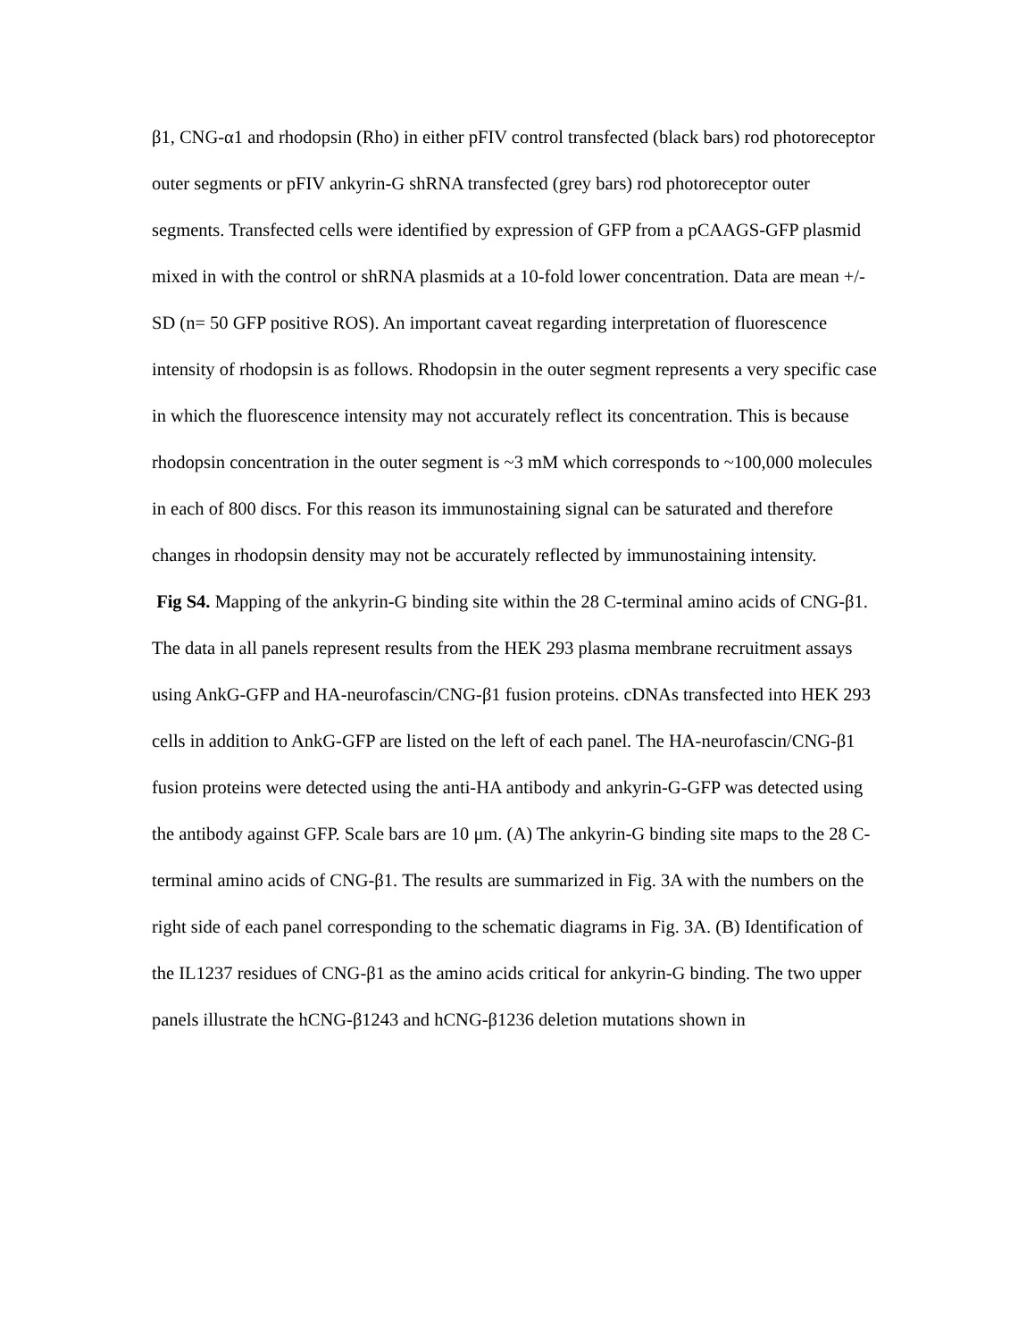β1, CNG-α1 and rhodopsin (Rho) in either pFIV control transfected (black bars) rod photoreceptor outer segments or pFIV ankyrin-G shRNA transfected (grey bars) rod photoreceptor outer segments. Transfected cells were identified by expression of GFP from a pCAAGS-GFP plasmid mixed in with the control or shRNA plasmids at a 10-fold lower concentration. Data are mean +/- SD (n= 50 GFP positive ROS). An important caveat regarding interpretation of fluorescence intensity of rhodopsin is as follows. Rhodopsin in the outer segment represents a very specific case in which the fluorescence intensity may not accurately reflect its concentration. This is because rhodopsin concentration in the outer segment is ~3 mM which corresponds to ~100,000 molecules in each of 800 discs. For this reason its immunostaining signal can be saturated and therefore changes in rhodopsin density may not be accurately reflected by immunostaining intensity.
Fig S4. Mapping of the ankyrin-G binding site within the 28 C-terminal amino acids of CNG-β1. The data in all panels represent results from the HEK 293 plasma membrane recruitment assays using AnkG-GFP and HA-neurofascin/CNG-β1 fusion proteins. cDNAs transfected into HEK 293 cells in addition to AnkG-GFP are listed on the left of each panel. The HA-neurofascin/CNG-β1 fusion proteins were detected using the anti-HA antibody and ankyrin-G-GFP was detected using the antibody against GFP. Scale bars are 10 μm. (A) The ankyrin-G binding site maps to the 28 C-terminal amino acids of CNG-β1. The results are summarized in Fig. 3A with the numbers on the right side of each panel corresponding to the schematic diagrams in Fig. 3A. (B) Identification of the IL1237 residues of CNG-β1 as the amino acids critical for ankyrin-G binding. The two upper panels illustrate the hCNG-β1243 and hCNG-β1236 deletion mutations shown in